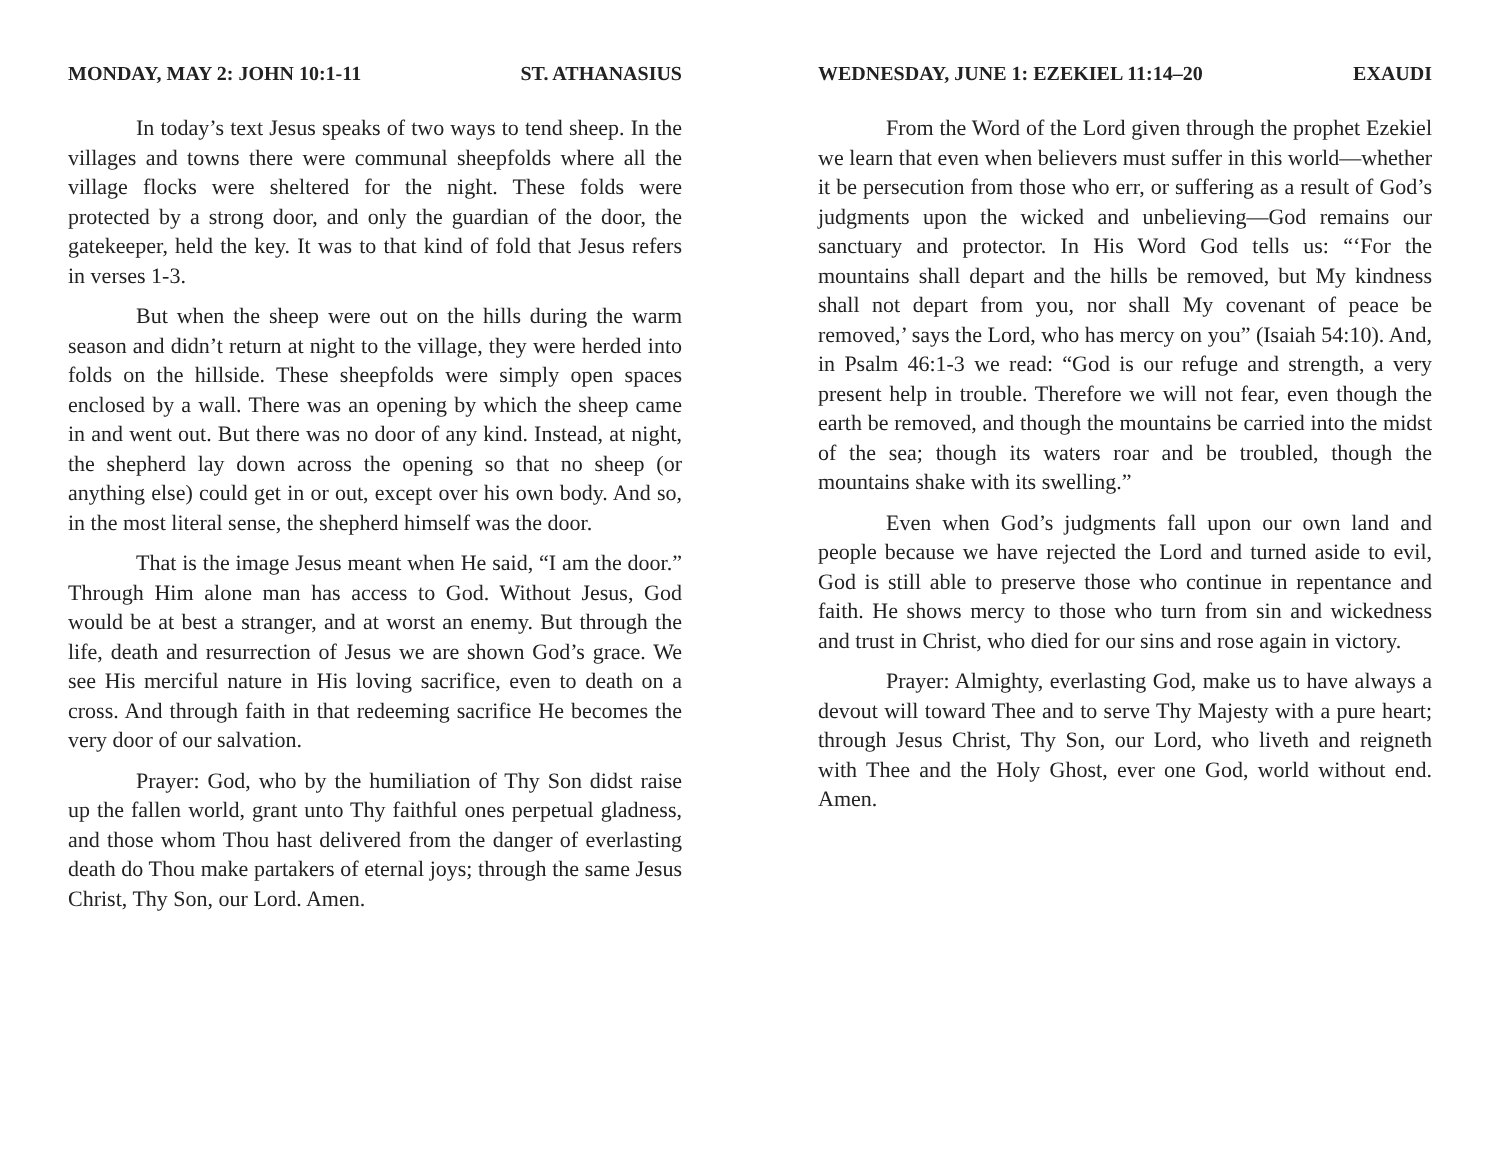MONDAY, MAY 2: JOHN 10:1-11 ST. ATHANASIUS
In today’s text Jesus speaks of two ways to tend sheep. In the villages and towns there were communal sheepfolds where all the village flocks were sheltered for the night. These folds were protected by a strong door, and only the guardian of the door, the gatekeeper, held the key. It was to that kind of fold that Jesus refers in verses 1-3.
But when the sheep were out on the hills during the warm season and didn’t return at night to the village, they were herded into folds on the hillside. These sheepfolds were simply open spaces enclosed by a wall. There was an opening by which the sheep came in and went out. But there was no door of any kind. Instead, at night, the shepherd lay down across the opening so that no sheep (or anything else) could get in or out, except over his own body. And so, in the most literal sense, the shepherd himself was the door.
That is the image Jesus meant when He said, “I am the door.” Through Him alone man has access to God. Without Jesus, God would be at best a stranger, and at worst an enemy. But through the life, death and resurrection of Jesus we are shown God’s grace. We see His merciful nature in His loving sacrifice, even to death on a cross. And through faith in that redeeming sacrifice He becomes the very door of our salvation.
Prayer: God, who by the humiliation of Thy Son didst raise up the fallen world, grant unto Thy faithful ones perpetual gladness, and those whom Thou hast delivered from the danger of everlasting death do Thou make partakers of eternal joys; through the same Jesus Christ, Thy Son, our Lord. Amen.
WEDNESDAY, JUNE 1: EZEKIEL 11:14–20 EXAUDI
From the Word of the Lord given through the prophet Ezekiel we learn that even when believers must suffer in this world—whether it be persecution from those who err, or suffering as a result of God’s judgments upon the wicked and unbelieving—God remains our sanctuary and protector. In His Word God tells us: “‘For the mountains shall depart and the hills be removed, but My kindness shall not depart from you, nor shall My covenant of peace be removed,’ says the Lord, who has mercy on you” (Isaiah 54:10). And, in Psalm 46:1-3 we read: “God is our refuge and strength, a very present help in trouble. Therefore we will not fear, even though the earth be removed, and though the mountains be carried into the midst of the sea; though its waters roar and be troubled, though the mountains shake with its swelling.”
Even when God’s judgments fall upon our own land and people because we have rejected the Lord and turned aside to evil, God is still able to preserve those who continue in repentance and faith. He shows mercy to those who turn from sin and wickedness and trust in Christ, who died for our sins and rose again in victory.
Prayer: Almighty, everlasting God, make us to have always a devout will toward Thee and to serve Thy Majesty with a pure heart; through Jesus Christ, Thy Son, our Lord, who liveth and reigneth with Thee and the Holy Ghost, ever one God, world without end. Amen.